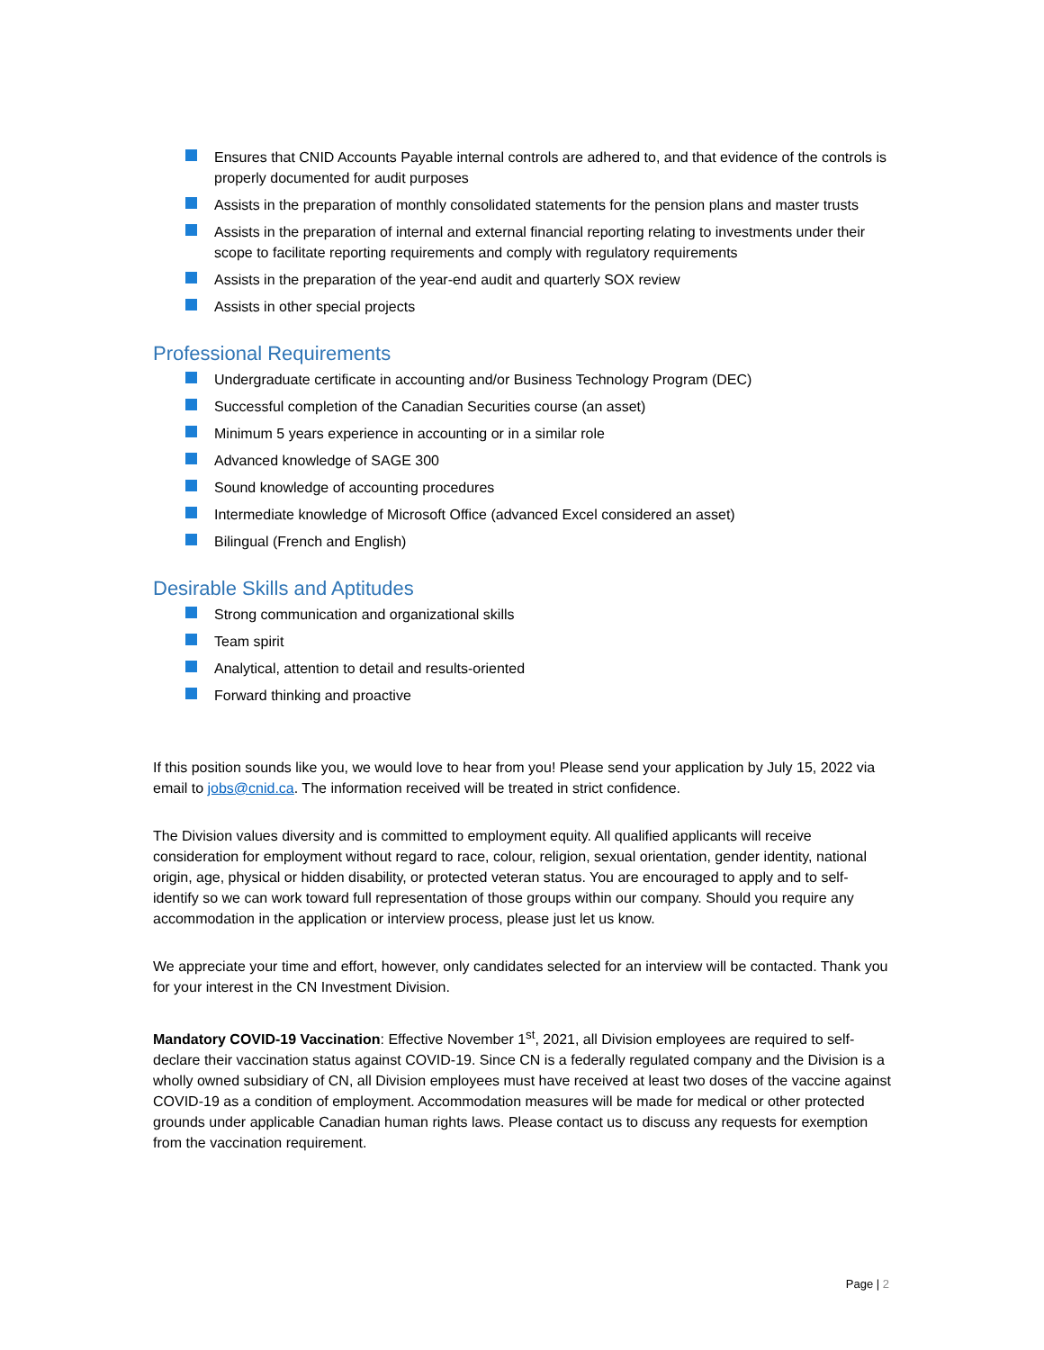Ensures that CNID Accounts Payable internal controls are adhered to, and that evidence of the controls is properly documented for audit purposes
Assists in the preparation of monthly consolidated statements for the pension plans and master trusts
Assists in the preparation of internal and external financial reporting relating to investments under their scope to facilitate reporting requirements and comply with regulatory requirements
Assists in the preparation of the year-end audit and quarterly SOX review
Assists in other special projects
Professional Requirements
Undergraduate certificate in accounting and/or Business Technology Program (DEC)
Successful completion of the Canadian Securities course (an asset)
Minimum 5 years experience in accounting or in a similar role
Advanced knowledge of SAGE 300
Sound knowledge of accounting procedures
Intermediate knowledge of Microsoft Office (advanced Excel considered an asset)
Bilingual (French and English)
Desirable Skills and Aptitudes
Strong communication and organizational skills
Team spirit
Analytical, attention to detail and results-oriented
Forward thinking and proactive
If this position sounds like you, we would love to hear from you! Please send your application by July 15, 2022 via email to jobs@cnid.ca. The information received will be treated in strict confidence.
The Division values diversity and is committed to employment equity. All qualified applicants will receive consideration for employment without regard to race, colour, religion, sexual orientation, gender identity, national origin, age, physical or hidden disability, or protected veteran status. You are encouraged to apply and to self-identify so we can work toward full representation of those groups within our company. Should you require any accommodation in the application or interview process, please just let us know.
We appreciate your time and effort, however, only candidates selected for an interview will be contacted. Thank you for your interest in the CN Investment Division.
Mandatory COVID-19 Vaccination: Effective November 1<sup>st</sup>, 2021, all Division employees are required to self-declare their vaccination status against COVID-19. Since CN is a federally regulated company and the Division is a wholly owned subsidiary of CN, all Division employees must have received at least two doses of the vaccine against COVID-19 as a condition of employment. Accommodation measures will be made for medical or other protected grounds under applicable Canadian human rights laws. Please contact us to discuss any requests for exemption from the vaccination requirement.
Page | 2